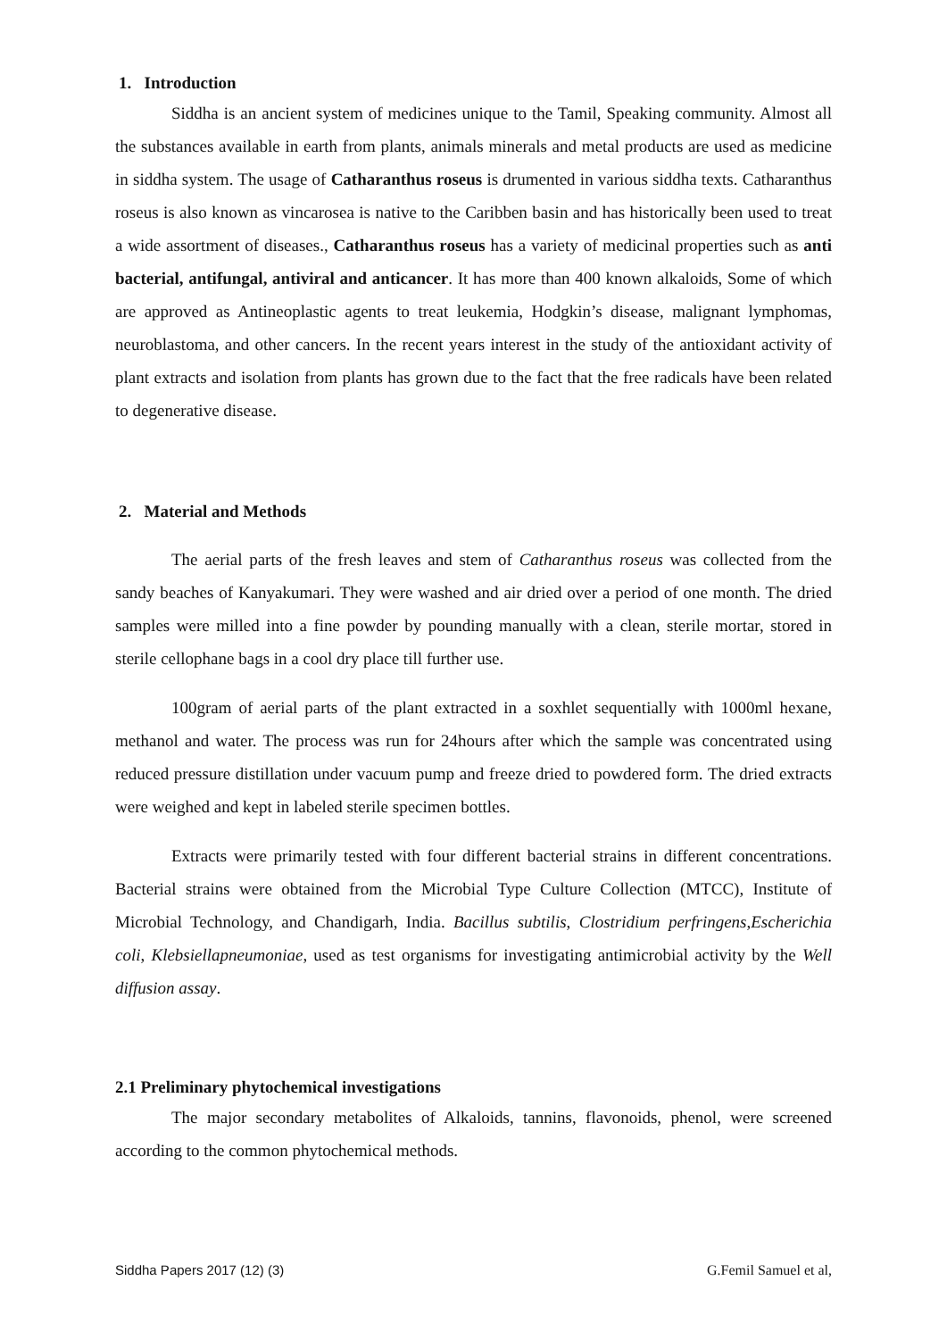1. Introduction
Siddha is an ancient system of medicines unique to the Tamil, Speaking community. Almost all the substances available in earth from plants, animals minerals and metal products are used as medicine in siddha system. The usage of Catharanthus roseus is drumented in various siddha texts. Catharanthus roseus is also known as vincarosea is native to the Caribben basin and has historically been used to treat a wide assortment of diseases., Catharanthus roseus has a variety of medicinal properties such as anti bacterial, antifungal, antiviral and anticancer. It has more than 400 known alkaloids, Some of which are approved as Antineoplastic agents to treat leukemia, Hodgkin’s disease, malignant lymphomas, neuroblastoma, and other cancers. In the recent years interest in the study of the antioxidant activity of plant extracts and isolation from plants has grown due to the fact that the free radicals have been related to degenerative disease.
2. Material and Methods
The aerial parts of the fresh leaves and stem of Catharanthus roseus was collected from the sandy beaches of Kanyakumari. They were washed and air dried over a period of one month. The dried samples were milled into a fine powder by pounding manually with a clean, sterile mortar, stored in sterile cellophane bags in a cool dry place till further use.
100gram of aerial parts of the plant extracted in a soxhlet sequentially with 1000ml hexane, methanol and water. The process was run for 24hours after which the sample was concentrated using reduced pressure distillation under vacuum pump and freeze dried to powdered form. The dried extracts were weighed and kept in labeled sterile specimen bottles.
Extracts were primarily tested with four different bacterial strains in different concentrations. Bacterial strains were obtained from the Microbial Type Culture Collection (MTCC), Institute of Microbial Technology, and Chandigarh, India. Bacillus subtilis, Clostridium perfringens,Escherichia coli, Klebsiellapneumoniae, used as test organisms for investigating antimicrobial activity by the Well diffusion assay.
2.1 Preliminary phytochemical investigations
The major secondary metabolites of Alkaloids, tannins, flavonoids, phenol, were screened according to the common phytochemical methods.
Siddha Papers 2017 (12) (3) G.Femil Samuel et al,